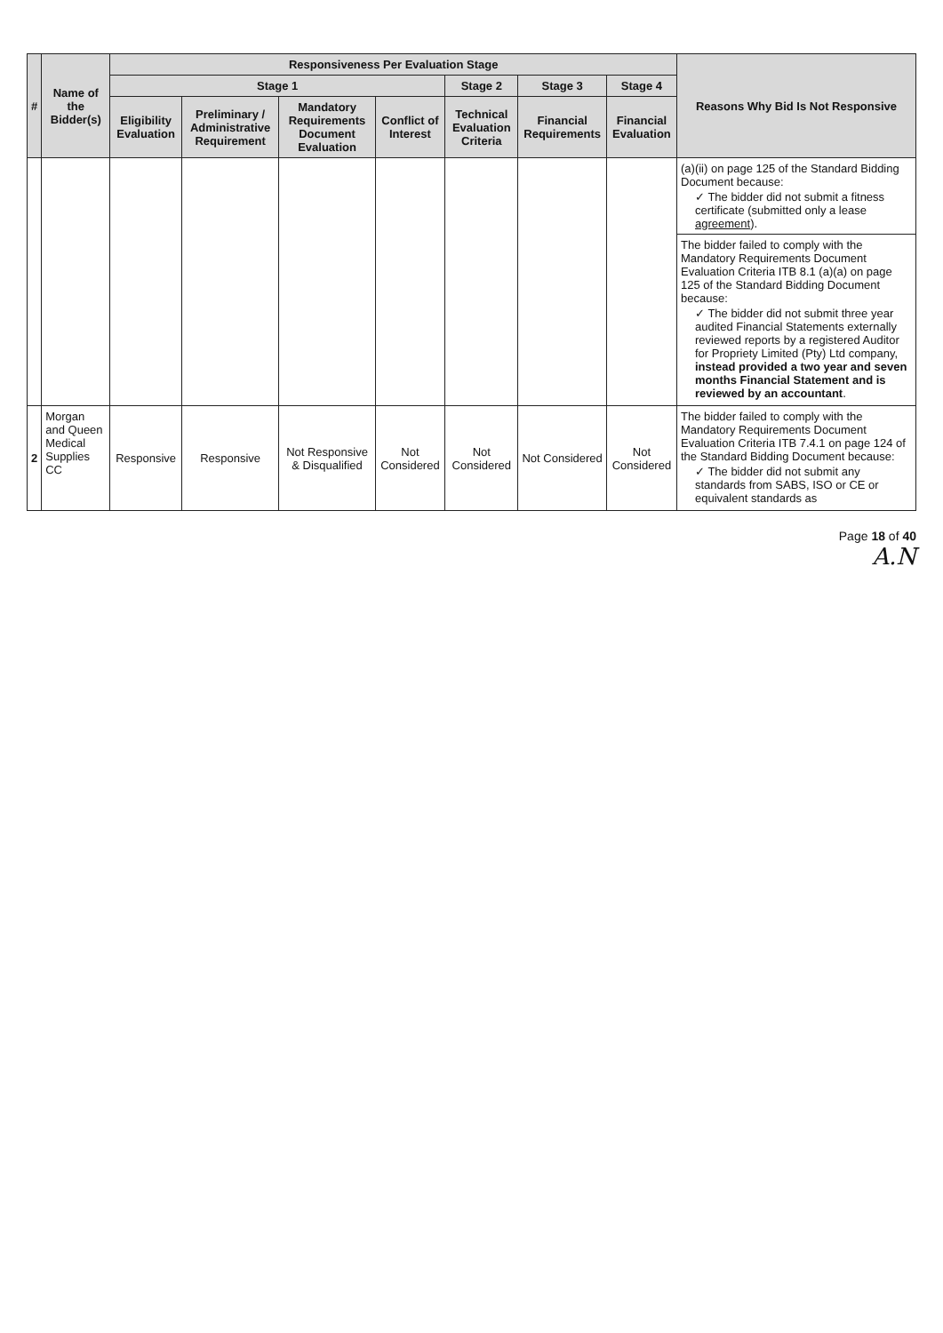| # | Name of the Bidder(s) | Responsiveness Per Evaluation Stage | | | | | | | Reasons Why Bid Is Not Responsive |
| --- | --- | --- | --- | --- | --- | --- | --- | --- | --- |
| | | Stage 1 | | | | Stage 2 | Stage 3 | Stage 4 | |
| | | Eligibility Evaluation | Preliminary / Administrative Requirement | Mandatory Requirements Document Evaluation | Conflict of Interest | Technical Evaluation Criteria | Financial Requirements | Financial Evaluation | |
| | | | | | | | | | (a)(ii) on page 125 of the Standard Bidding Document because: ✓ The bidder did not submit a fitness certificate (submitted only a lease agreement ). The bidder failed to comply with the Mandatory Requirements Document Evaluation Criteria ITB 8.1 (a)(a) on page 125 of the Standard Bidding Document because: ✓ The bidder did not submit three year audited Financial Statements externally reviewed reports by a registered Auditor for Propriety Limited (Pty) Ltd company, instead provided a two year and seven months Financial Statement and is reviewed by an accountant . |
| 2 | Morgan and Queen Medical Supplies CC | Responsive | Responsive | Not Responsive & Disqualified | Not Considered | Not Considered | Not Considered | Not Considered | The bidder failed to comply with the Mandatory Requirements Document Evaluation Criteria ITB 7.4.1 on page 124 of the Standard Bidding Document because: ✓ The bidder did not submit any standards from SABS, ISO or CE or equivalent standards as |
Page 18 of 40
A.N